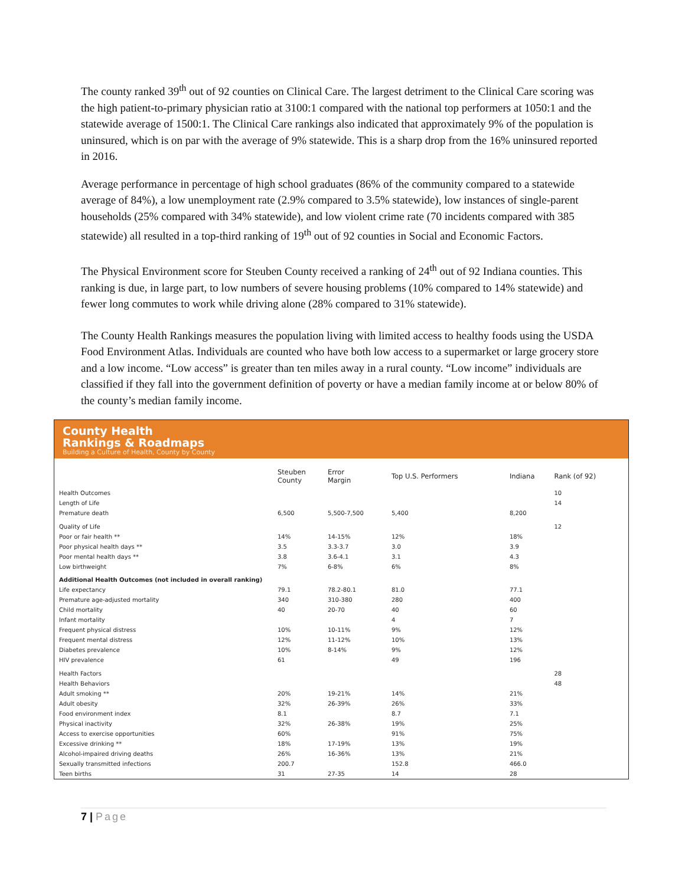The county ranked 39<sup>th</sup> out of 92 counties on Clinical Care. The largest detriment to the Clinical Care scoring was the high patient-to-primary physician ratio at 3100:1 compared with the national top performers at 1050:1 and the statewide average of 1500:1. The Clinical Care rankings also indicated that approximately 9% of the population is uninsured, which is on par with the average of 9% statewide. This is a sharp drop from the 16% uninsured reported in 2016.
Average performance in percentage of high school graduates (86% of the community compared to a statewide average of 84%), a low unemployment rate (2.9% compared to 3.5% statewide), low instances of single-parent households (25% compared with 34% statewide), and low violent crime rate (70 incidents compared with 385 statewide) all resulted in a top-third ranking of 19<sup>th</sup> out of 92 counties in Social and Economic Factors.
The Physical Environment score for Steuben County received a ranking of 24<sup>th</sup> out of 92 Indiana counties. This ranking is due, in large part, to low numbers of severe housing problems (10% compared to 14% statewide) and fewer long commutes to work while driving alone (28% compared to 31% statewide).
The County Health Rankings measures the population living with limited access to healthy foods using the USDA Food Environment Atlas. Individuals are counted who have both low access to a supermarket or large grocery store and a low income. “Low access” is greater than ten miles away in a rural county. “Low income” individuals are classified if they fall into the government definition of poverty or have a median family income at or below 80% of the county’s median family income.
County Health
Rankings & Roadmaps
Building a Culture of Health, County by County
| | Steuben County | Error Margin | Top U.S. Performers | Indiana | Rank (of 92) |
| --- | --- | --- | --- | --- | --- |
| Health Outcomes | | | | | 10 |
| Length of Life | | | | | 14 |
| Premature death | 6,500 | 5,500-7,500 | 5,400 | 8,200 | |
| Quality of Life | | | | | 12 |
| Poor or fair health ** | 14% | 14-15% | 12% | 18% | |
| Poor physical health days ** | 3.5 | 3.3-3.7 | 3.0 | 3.9 | |
| Poor mental health days ** | 3.8 | 3.6-4.1 | 3.1 | 4.3 | |
| Low birthweight | 7% | 6-8% | 6% | 8% | |
| Additional Health Outcomes (not included in overall ranking) | | | | | |
| Life expectancy | 79.1 | 78.2-80.1 | 81.0 | 77.1 | |
| Premature age-adjusted mortality | 340 | 310-380 | 280 | 400 | |
| Child mortality | 40 | 20-70 | 40 | 60 | |
| Infant mortality | | | 4 | 7 | |
| Frequent physical distress | 10% | 10-11% | 9% | 12% | |
| Frequent mental distress | 12% | 11-12% | 10% | 13% | |
| Diabetes prevalence | 10% | 8-14% | 9% | 12% | |
| HIV prevalence | 61 | | 49 | 196 | |
| Health Factors | | | | | 28 |
| Health Behaviors | | | | | 48 |
| Adult smoking ** | 20% | 19-21% | 14% | 21% | |
| Adult obesity | 32% | 26-39% | 26% | 33% | |
| Food environment index | 8.1 | | 8.7 | 7.1 | |
| Physical inactivity | 32% | 26-38% | 19% | 25% | |
| Access to exercise opportunities | 60% | | 91% | 75% | |
| Excessive drinking ** | 18% | 17-19% | 13% | 19% | |
| Alcohol-impaired driving deaths | 26% | 16-36% | 13% | 21% | |
| Sexually transmitted infections | 200.7 | | 152.8 | 466.0 | |
| Teen births | 31 | 27-35 | 14 | 28 | |
7 | Page